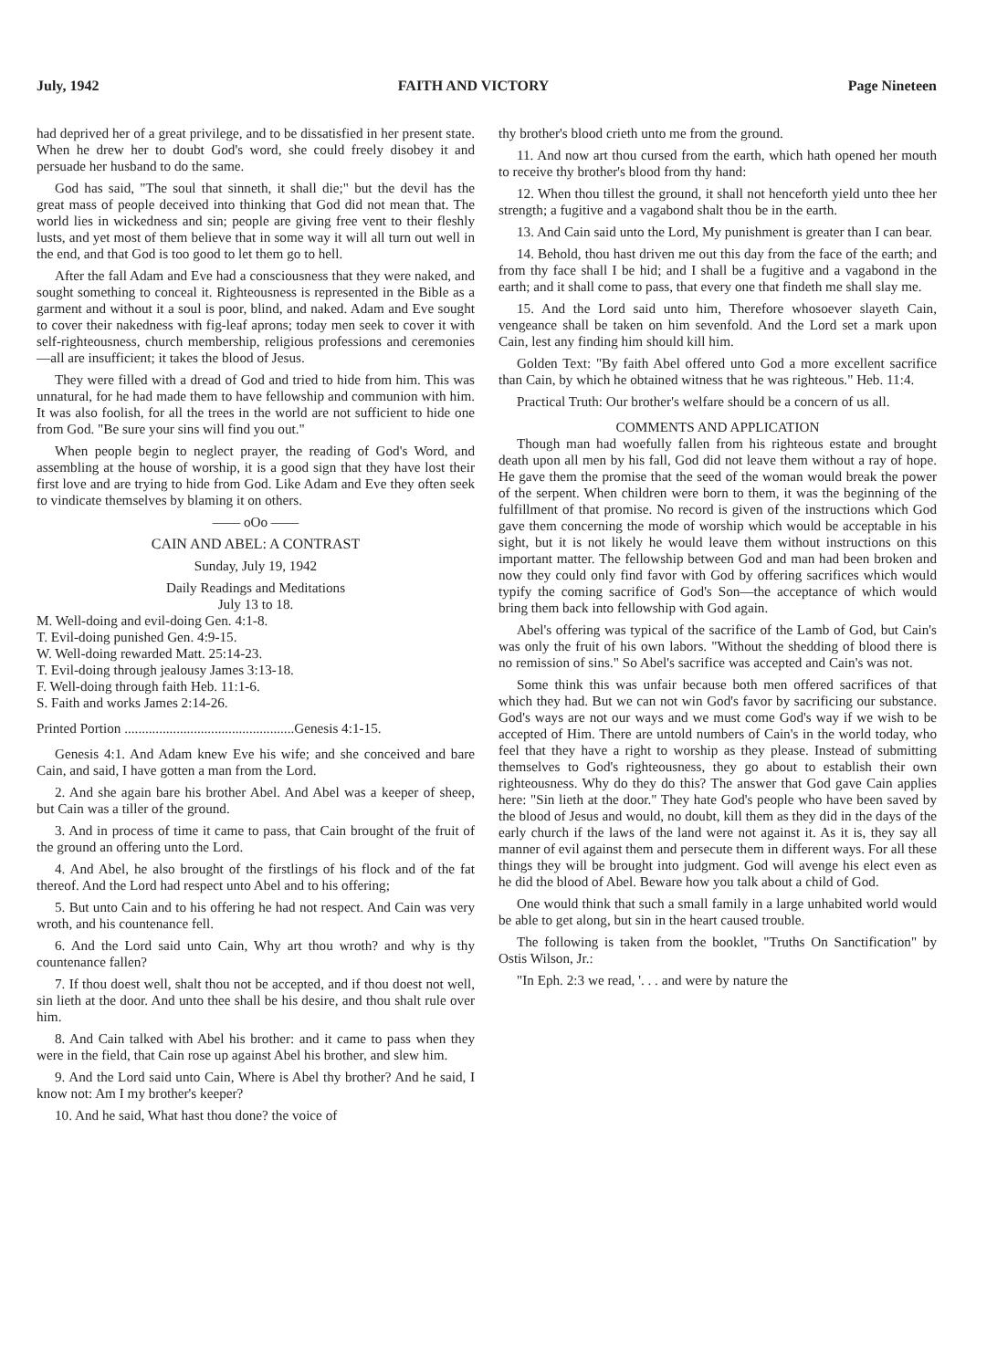July, 1942 FAITH AND VICTORY Page Nineteen
had deprived her of a great privilege, and to be dissatisfied in her present state. When he drew her to doubt God's word, she could freely disobey it and persuade her husband to do the same.
God has said, "The soul that sinneth, it shall die;" but the devil has the great mass of people deceived into thinking that God did not mean that. The world lies in wickedness and sin; people are giving free vent to their fleshly lusts, and yet most of them believe that in some way it will all turn out well in the end, and that God is too good to let them go to hell.
After the fall Adam and Eve had a consciousness that they were naked, and sought something to conceal it. Righteousness is represented in the Bible as a garment and without it a soul is poor, blind, and naked. Adam and Eve sought to cover their nakedness with fig-leaf aprons; today men seek to cover it with self-righteousness, church membership, religious professions and ceremonies—all are insufficient; it takes the blood of Jesus.
They were filled with a dread of God and tried to hide from him. This was unnatural, for he had made them to have fellowship and communion with him. It was also foolish, for all the trees in the world are not sufficient to hide one from God. "Be sure your sins will find you out."
When people begin to neglect prayer, the reading of God's Word, and assembling at the house of worship, it is a good sign that they have lost their first love and are trying to hide from God. Like Adam and Eve they often seek to vindicate themselves by blaming it on others.
—— oOo ——
CAIN AND ABEL: A CONTRAST
Sunday, July 19, 1942
Daily Readings and Meditations
July 13 to 18.
M. Well-doing and evil-doing Gen. 4:1-8.
T. Evil-doing punished Gen. 4:9-15.
W. Well-doing rewarded Matt. 25:14-23.
T. Evil-doing through jealousy James 3:13-18.
F. Well-doing through faith Heb. 11:1-6.
S. Faith and works James 2:14-26.
Printed Portion .................................................Genesis 4:1-15.
Genesis 4:1. And Adam knew Eve his wife; and she conceived and bare Cain, and said, I have gotten a man from the Lord.
2. And she again bare his brother Abel. And Abel was a keeper of sheep, but Cain was a tiller of the ground.
3. And in process of time it came to pass, that Cain brought of the fruit of the ground an offering unto the Lord.
4. And Abel, he also brought of the firstlings of his flock and of the fat thereof. And the Lord had respect unto Abel and to his offering;
5. But unto Cain and to his offering he had not respect. And Cain was very wroth, and his countenance fell.
6. And the Lord said unto Cain, Why art thou wroth? and why is thy countenance fallen?
7. If thou doest well, shalt thou not be accepted, and if thou doest not well, sin lieth at the door. And unto thee shall be his desire, and thou shalt rule over him.
8. And Cain talked with Abel his brother: and it came to pass when they were in the field, that Cain rose up against Abel his brother, and slew him.
9. And the Lord said unto Cain, Where is Abel thy brother? And he said, I know not: Am I my brother's keeper?
10. And he said, What hast thou done? the voice of
thy brother's blood crieth unto me from the ground.
11. And now art thou cursed from the earth, which hath opened her mouth to receive thy brother's blood from thy hand:
12. When thou tillest the ground, it shall not henceforth yield unto thee her strength; a fugitive and a vagabond shalt thou be in the earth.
13. And Cain said unto the Lord, My punishment is greater than I can bear.
14. Behold, thou hast driven me out this day from the face of the earth; and from thy face shall I be hid; and I shall be a fugitive and a vagabond in the earth; and it shall come to pass, that every one that findeth me shall slay me.
15. And the Lord said unto him, Therefore whosoever slayeth Cain, vengeance shall be taken on him sevenfold. And the Lord set a mark upon Cain, lest any finding him should kill him.
Golden Text: "By faith Abel offered unto God a more excellent sacrifice than Cain, by which he obtained witness that he was righteous." Heb. 11:4.
Practical Truth: Our brother's welfare should be a concern of us all.
COMMENTS AND APPLICATION
Though man had woefully fallen from his righteous estate and brought death upon all men by his fall, God did not leave them without a ray of hope. He gave them the promise that the seed of the woman would break the power of the serpent. When children were born to them, it was the beginning of the fulfillment of that promise. No record is given of the instructions which God gave them concerning the mode of worship which would be acceptable in his sight, but it is not likely he would leave them without instructions on this important matter. The fellowship between God and man had been broken and now they could only find favor with God by offering sacrifices which would typify the coming sacrifice of God's Son—the acceptance of which would bring them back into fellowship with God again.
Abel's offering was typical of the sacrifice of the Lamb of God, but Cain's was only the fruit of his own labors. "Without the shedding of blood there is no remission of sins." So Abel's sacrifice was accepted and Cain's was not.
Some think this was unfair because both men offered sacrifices of that which they had. But we can not win God's favor by sacrificing our substance. God's ways are not our ways and we must come God's way if we wish to be accepted of Him. There are untold numbers of Cain's in the world today, who feel that they have a right to worship as they please. Instead of submitting themselves to God's righteousness, they go about to establish their own righteousness. Why do they do this? The answer that God gave Cain applies here: "Sin lieth at the door." They hate God's people who have been saved by the blood of Jesus and would, no doubt, kill them as they did in the days of the early church if the laws of the land were not against it. As it is, they say all manner of evil against them and persecute them in different ways. For all these things they will be brought into judgment. God will avenge his elect even as he did the blood of Abel. Beware how you talk about a child of God.
One would think that such a small family in a large unhabited world would be able to get along, but sin in the heart caused trouble.
The following is taken from the booklet, "Truths On Sanctification" by Ostis Wilson, Jr.:
"In Eph. 2:3 we read, '. . . and were by nature the